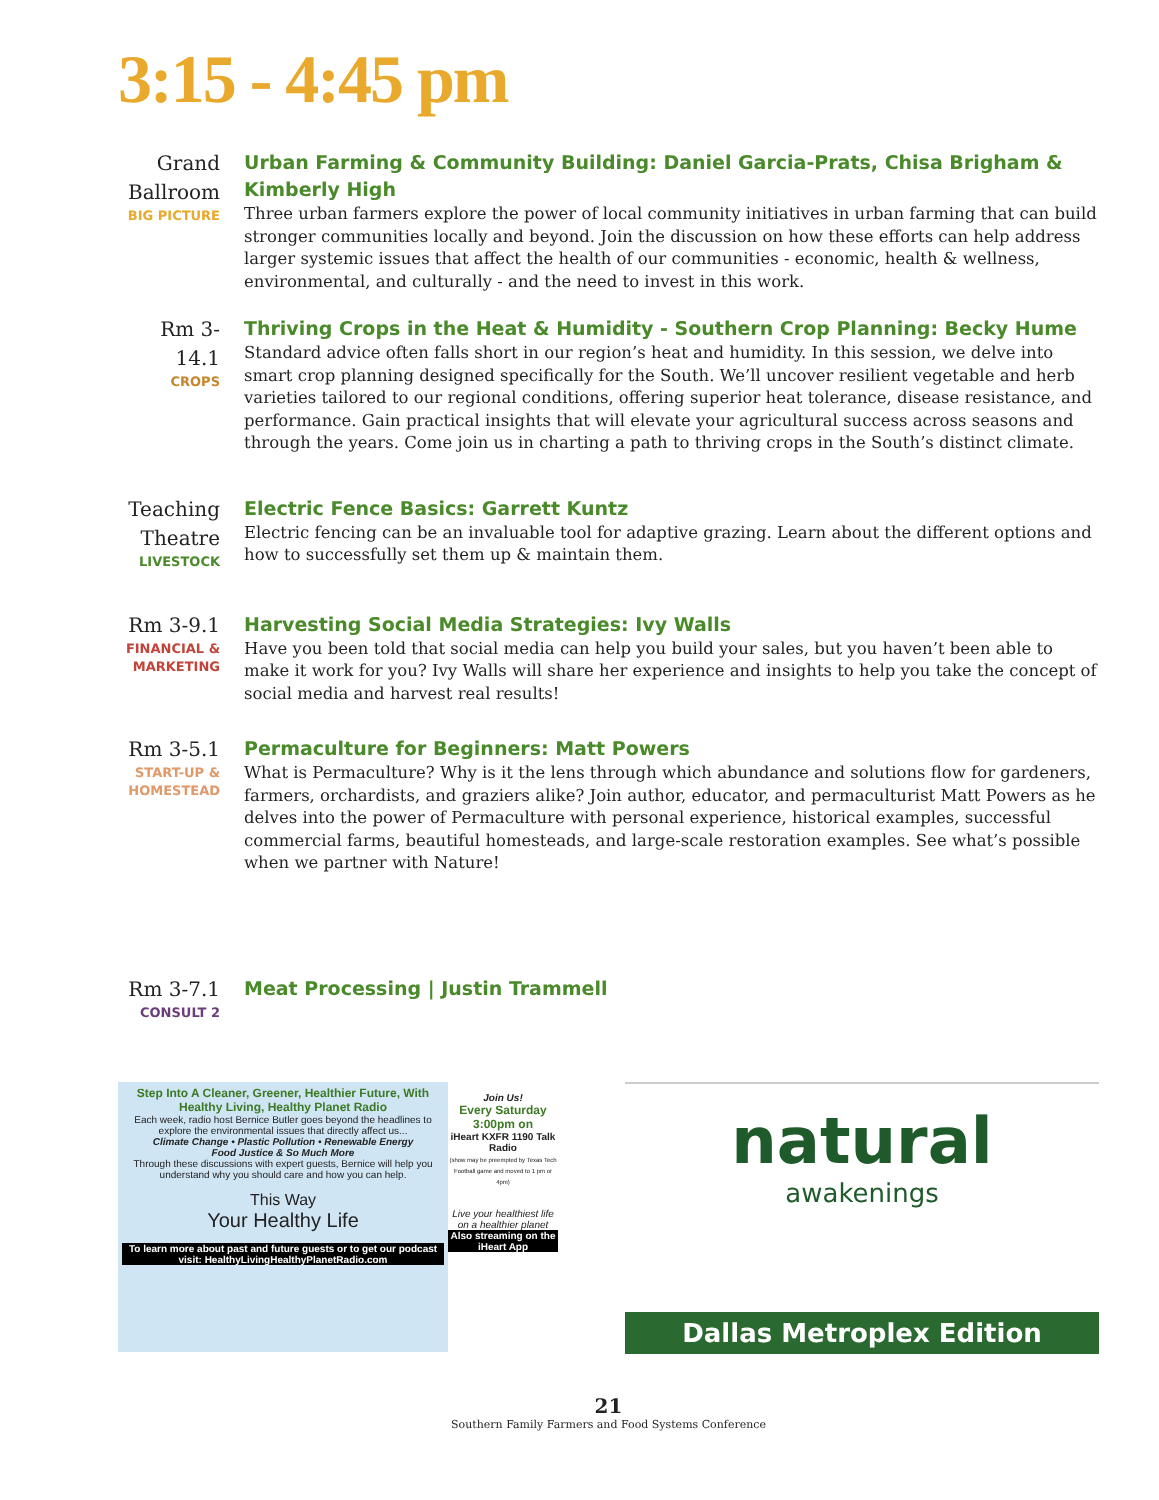3:15 - 4:45 pm
Grand Ballroom
BIG PICTURE
Urban Farming & Community Building: Daniel Garcia-Prats, Chisa Brigham & Kimberly High
Three urban farmers explore the power of local community initiatives in urban farming that can build stronger communities locally and beyond. Join the discussion on how these efforts can help address larger systemic issues that affect the health of our communities - economic, health & wellness, environmental, and culturally - and the need to invest in this work.
Rm 3-14.1
CROPS
Thriving Crops in the Heat & Humidity - Southern Crop Planning: Becky Hume
Standard advice often falls short in our region’s heat and humidity. In this session, we delve into smart crop planning designed specifically for the South. We’ll uncover resilient vegetable and herb varieties tailored to our regional conditions, offering superior heat tolerance, disease resistance, and performance. Gain practical insights that will elevate your agricultural success across seasons and through the years. Come join us in charting a path to thriving crops in the South’s distinct climate.
Teaching Theatre
LIVESTOCK
Electric Fence Basics: Garrett Kuntz
Electric fencing can be an invaluable tool for adaptive grazing. Learn about the different options and how to successfully set them up & maintain them.
Rm 3-9.1
FINANCIAL & MARKETING
Harvesting Social Media Strategies: Ivy Walls
Have you been told that social media can help you build your sales, but you haven’t been able to make it work for you? Ivy Walls will share her experience and insights to help you take the concept of social media and harvest real results!
Rm 3-5.1
START-UP & HOMESTEAD
Permaculture for Beginners: Matt Powers
What is Permaculture? Why is it the lens through which abundance and solutions flow for gardeners, farmers, orchardists, and graziers alike? Join author, educator, and permaculturist Matt Powers as he delves into the power of Permaculture with personal experience, historical examples, successful commercial farms, beautiful homesteads, and large-scale restoration examples. See what’s possible when we partner with Nature!
Rm 3-7.1
CONSULT 2
Meat Processing | Justin Trammell
Step Into A Cleaner, Greener, Healthier Future, With Healthy Living, Healthy Planet Radio
Each week, radio host Bernice Butler goes beyond the headlines to explore the environmental issues that directly affect us...
Climate Change • Plastic Pollution • Renewable Energy
Food Justice & So Much More
Through these discussions with expert guests, Bernice will help you understand why you should care and how you can help.
This Way
Your Healthy Life
To learn more about past and future guests or to get our podcast visit: HealthyLivingHealthyPlanetRadio.com
Join Us!
Every Saturday 3:00pm on
iHeart KXFR 1190 Talk Radio
(show may be preempted by Texas Tech Football game and moved to 1 pm or 4pm)
Live your healthiest life on a healthier planet
Also streaming on the iHeart App
natural
awakenings
Dallas Metroplex Edition
21
Southern Family Farmers and Food Systems Conference